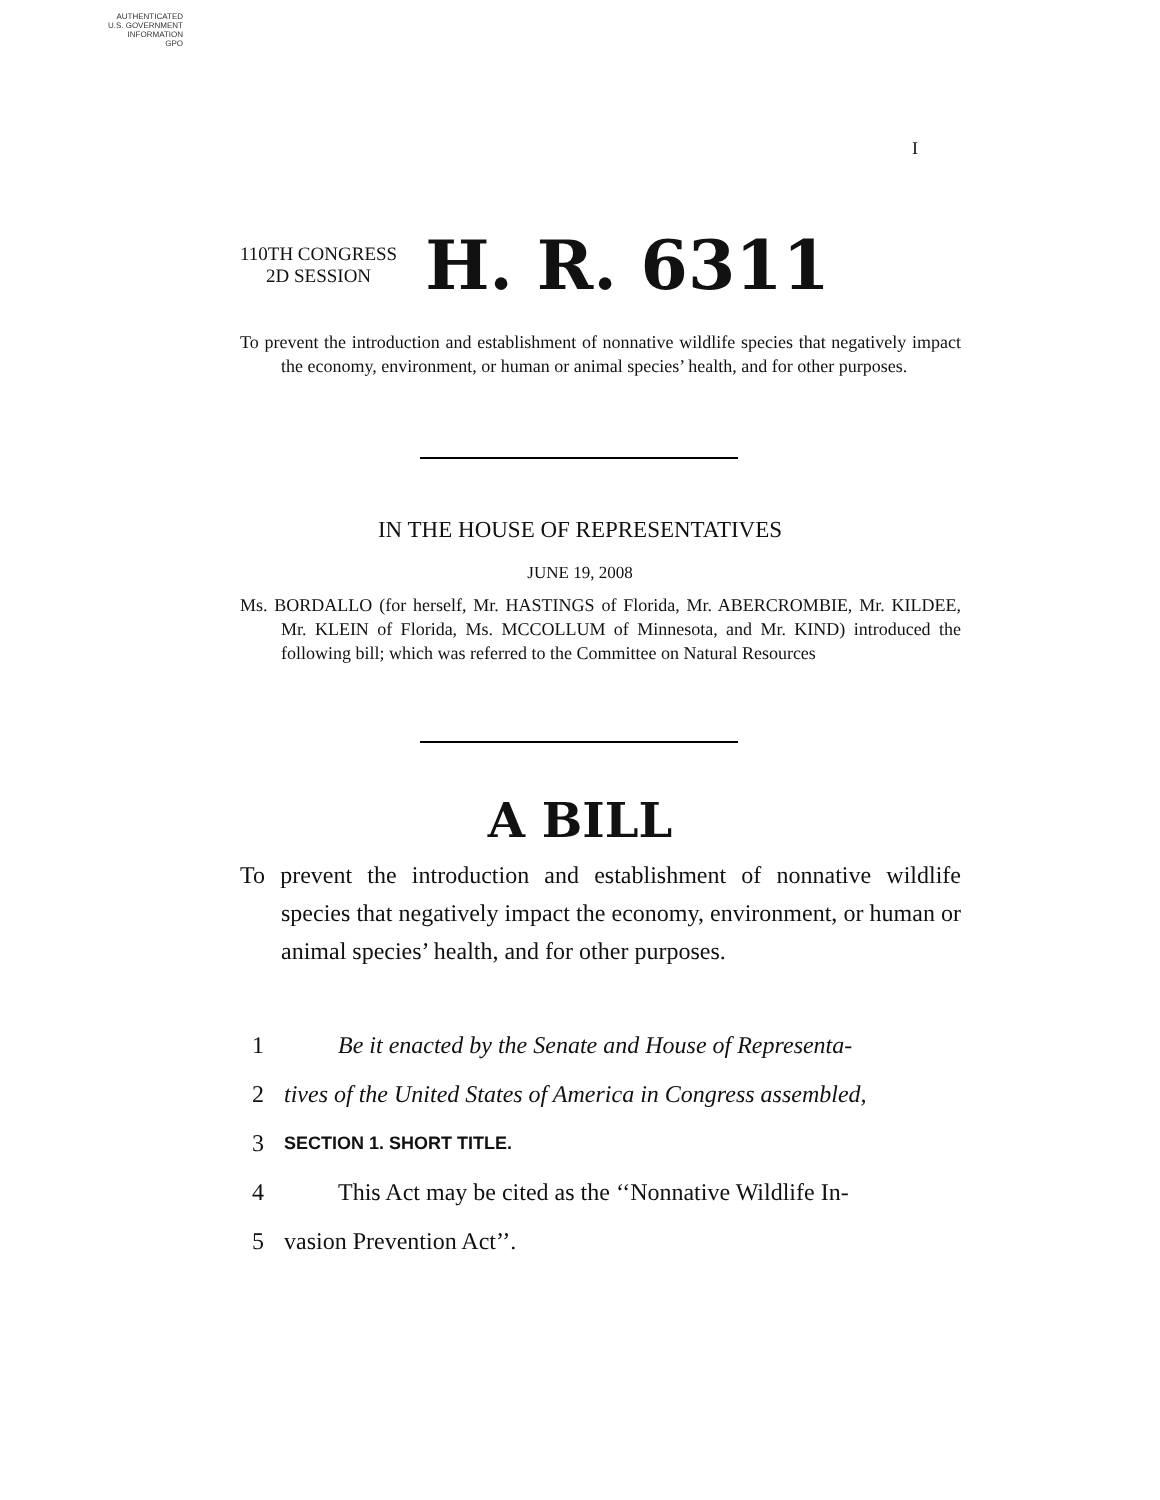AUTHENTICATED
U.S. GOVERNMENT
INFORMATION
GPO
I
110TH CONGRESS
2D SESSION
H. R. 6311
To prevent the introduction and establishment of nonnative wildlife species that negatively impact the economy, environment, or human or animal species’ health, and for other purposes.
IN THE HOUSE OF REPRESENTATIVES
JUNE 19, 2008
Ms. BORDALLO (for herself, Mr. HASTINGS of Florida, Mr. ABERCROMBIE, Mr. KILDEE, Mr. KLEIN of Florida, Ms. MCCOLLUM of Minnesota, and Mr. KIND) introduced the following bill; which was referred to the Committee on Natural Resources
A BILL
To prevent the introduction and establishment of nonnative wildlife species that negatively impact the economy, environment, or human or animal species’ health, and for other purposes.
1 Be it enacted by the Senate and House of Representa-
2 tives of the United States of America in Congress assembled,
3 SECTION 1. SHORT TITLE.
4 This Act may be cited as the ‘‘Nonnative Wildlife In-
5 vasion Prevention Act’’.